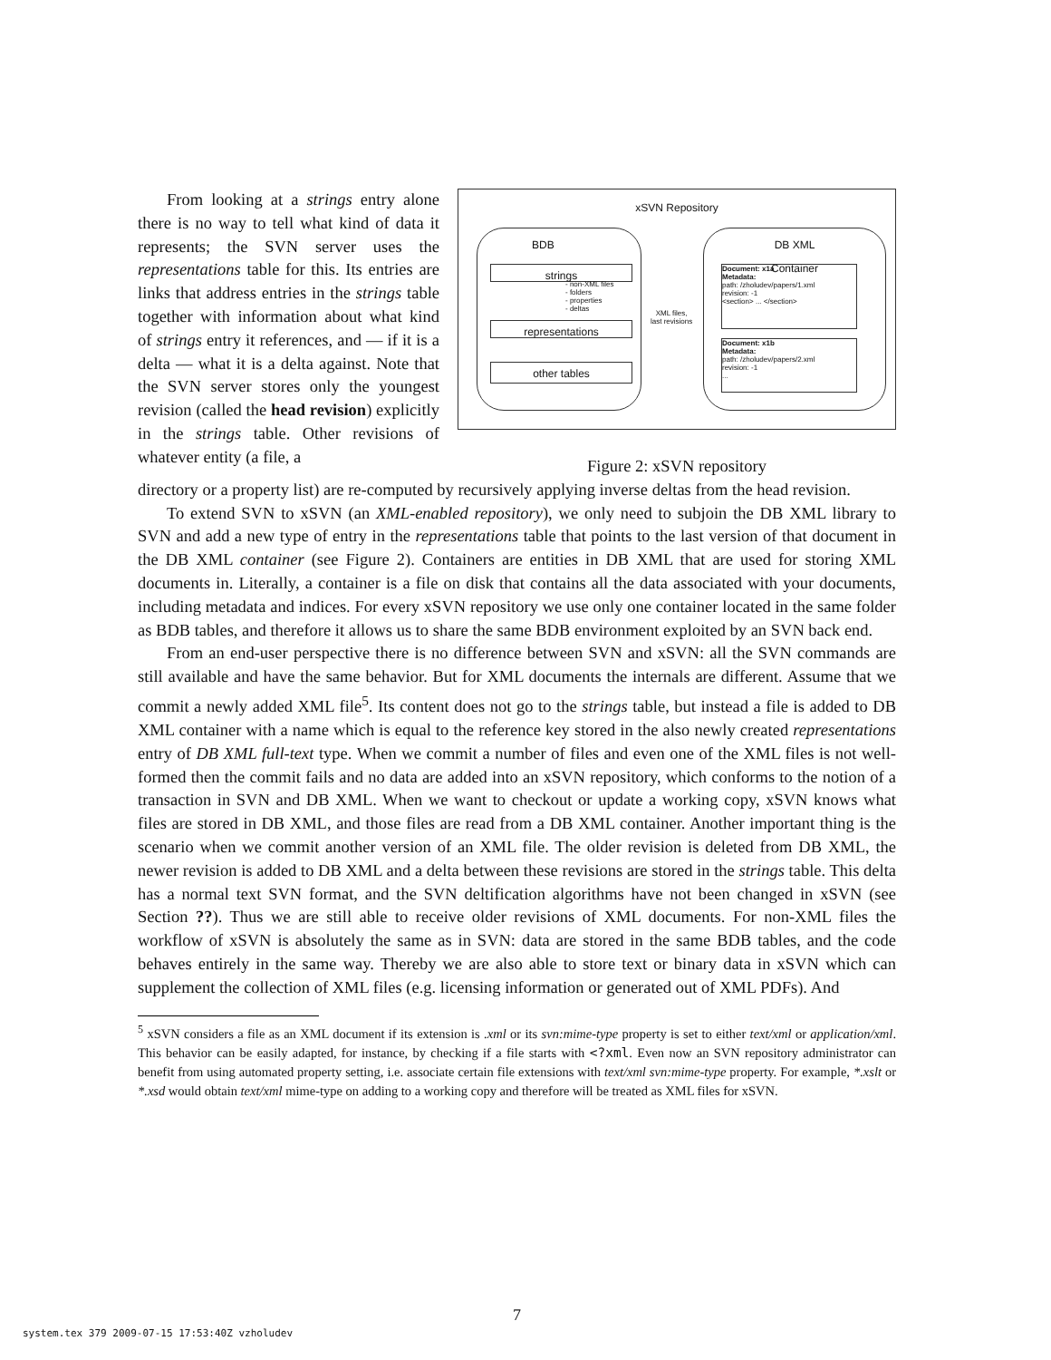From looking at a strings entry alone there is no way to tell what kind of data it represents; the SVN server uses the representations table for this. Its entries are links that address entries in the strings table together with information about what kind of strings entry it references, and — if it is a delta — what it is a delta against. Note that the SVN server stores only the youngest revision (called the head revision) explicitly in the strings table. Other revisions of whatever entity (a file, a
xSVN Repository
BDB
strings
- non-XML files
- folders
- properties
- deltas
representations
other tables
XML files,
last revisions
DB XML
Container
Document: x1a
Metadata:
path: /zholudev/papers/1.xml
revision: -1
<section> ... </section>
Document: x1b
Metadata:
path: /zholudev/papers/2.xml
revision: -1
...
Figure 2: xSVN repository
directory or a property list) are re-computed by recursively applying inverse deltas from the head revision.
To extend SVN to xSVN (an XML-enabled repository), we only need to subjoin the DB XML library to SVN and add a new type of entry in the representations table that points to the last version of that document in the DB XML container (see Figure 2). Containers are entities in DB XML that are used for storing XML documents in. Literally, a container is a file on disk that contains all the data associated with your documents, including metadata and indices. For every xSVN repository we use only one container located in the same folder as BDB tables, and therefore it allows us to share the same BDB environment exploited by an SVN back end.
From an end-user perspective there is no difference between SVN and xSVN: all the SVN commands are still available and have the same behavior. But for XML documents the internals are different. Assume that we commit a newly added XML file<sup>5</sup>. Its content does not go to the strings table, but instead a file is added to DB XML container with a name which is equal to the reference key stored in the also newly created representations entry of DB XML full-text type. When we commit a number of files and even one of the XML files is not well-formed then the commit fails and no data are added into an xSVN repository, which conforms to the notion of a transaction in SVN and DB XML. When we want to checkout or update a working copy, xSVN knows what files are stored in DB XML, and those files are read from a DB XML container. Another important thing is the scenario when we commit another version of an XML file. The older revision is deleted from DB XML, the newer revision is added to DB XML and a delta between these revisions are stored in the strings table. This delta has a normal text SVN format, and the SVN deltification algorithms have not been changed in xSVN (see Section ??). Thus we are still able to receive older revisions of XML documents. For non-XML files the workflow of xSVN is absolutely the same as in SVN: data are stored in the same BDB tables, and the code behaves entirely in the same way. Thereby we are also able to store text or binary data in xSVN which can supplement the collection of XML files (e.g. licensing information or generated out of XML PDFs). And
<sup>5</sup> xSVN considers a file as an XML document if its extension is .xml or its svn:mime-type property is set to either text/xml or application/xml. This behavior can be easily adapted, for instance, by checking if a file starts with <?xml. Even now an SVN repository administrator can benefit from using automated property setting, i.e. associate certain file extensions with text/xml svn:mime-type property. For example, *.xslt or *.xsd would obtain text/xml mime-type on adding to a working copy and therefore will be treated as XML files for xSVN.
system.tex 379 2009-07-15 17:53:40Z vzholudev
7